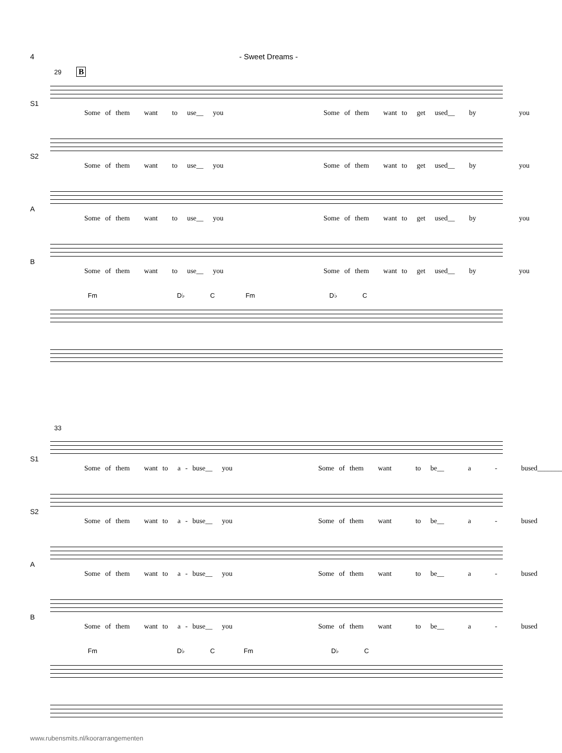4 - Sweet Dreams -
29 B
S1
Some of them want to use__ you Some of them want to get used__ by you
S2
Some of them want to use__ you Some of them want to get used__ by you
A
Some of them want to use__ you Some of them want to get used__ by you
B
Some of them want to use__ you Some of them want to get used__ by you
Fm D♭ C Fm D♭ C
33
S1
Some of them want to a - buse__ you Some of them want to be__ a - bused_______
S2
Some of them want to a - buse__ you Some of them want to be__ a - bused
A
Some of them want to a - buse__ you Some of them want to be__ a - bused
B
Some of them want to a - buse__ you Some of them want to be__ a - bused
Fm D♭ C Fm D♭ C
www.rubensmits.nl/koorarrangementen